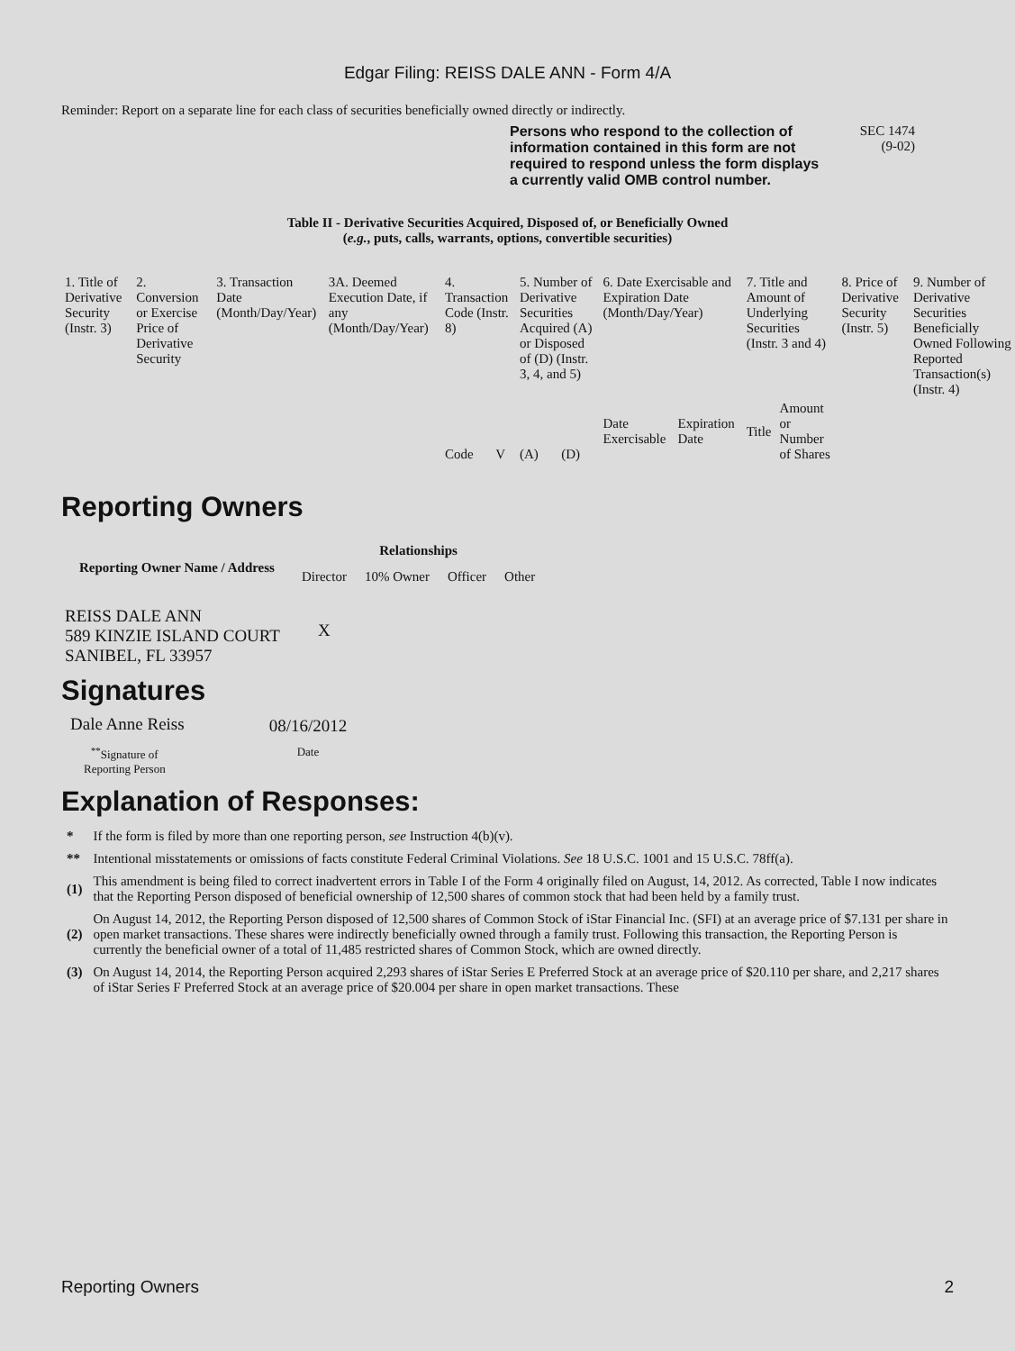Edgar Filing: REISS DALE ANN - Form 4/A
Reminder: Report on a separate line for each class of securities beneficially owned directly or indirectly.
Persons who respond to the collection of information contained in this form are not required to respond unless the form displays a currently valid OMB control number.
SEC 1474
(9-02)
Table II - Derivative Securities Acquired, Disposed of, or Beneficially Owned
(e.g., puts, calls, warrants, options, convertible securities)
| 1. Title of Derivative Security (Instr. 3) | 2. Conversion or Exercise Price of Derivative Security | 3. Transaction Date (Month/Day/Year) | 3A. Deemed Execution Date, if any (Month/Day/Year) | 4. Transaction Code (Instr. 8) | | 5. Number of Derivative Securities Acquired (A) or Disposed of (D) (Instr. 3, 4, and 5) | | 6. Date Exercisable and Expiration Date (Month/Day/Year) | | 7. Title and Amount of Underlying Securities (Instr. 3 and 4) | | 8. Price of Derivative Security (Instr. 5) | 9. Number of Derivative Securities Beneficially Owned Following Reported Transaction(s) (Instr. 4) |
| | | | | Code | V | (A) | (D) | Date Exercisable | Expiration Date | Title | Amount or Number of Shares | | |
Reporting Owners
| Reporting Owner Name / Address | Relationships | | | |
| --- | --- | --- | --- | --- |
| | Director | 10% Owner | Officer | Other |
| REISS DALE ANN 589 KINZIE ISLAND COURT SANIBEL, FL 33957 | X | | | |
Signatures
| Dale Anne Reiss | 08/16/2012 |
| <sup>**</sup> Signature of Reporting Person | Date |
Explanation of Responses:
| * | If the form is filed by more than one reporting person, see Instruction 4(b)(v). |
| ** | Intentional misstatements or omissions of facts constitute Federal Criminal Violations. See 18 U.S.C. 1001 and 15 U.S.C. 78ff(a). |
| (1) | This amendment is being filed to correct inadvertent errors in Table I of the Form 4 originally filed on August, 14, 2012. As corrected, Table I now indicates that the Reporting Person disposed of beneficial ownership of 12,500 shares of common stock that had been held by a family trust. |
| (2) | On August 14, 2012, the Reporting Person disposed of 12,500 shares of Common Stock of iStar Financial Inc. (SFI) at an average price of $7.131 per share in open market transactions. These shares were indirectly beneficially owned through a family trust. Following this transaction, the Reporting Person is currently the beneficial owner of a total of 11,485 restricted shares of Common Stock, which are owned directly. |
| (3) | On August 14, 2014, the Reporting Person acquired 2,293 shares of iStar Series E Preferred Stock at an average price of $20.110 per share, and 2,217 shares of iStar Series F Preferred Stock at an average price of $20.004 per share in open market transactions. These |
Reporting Owners 2